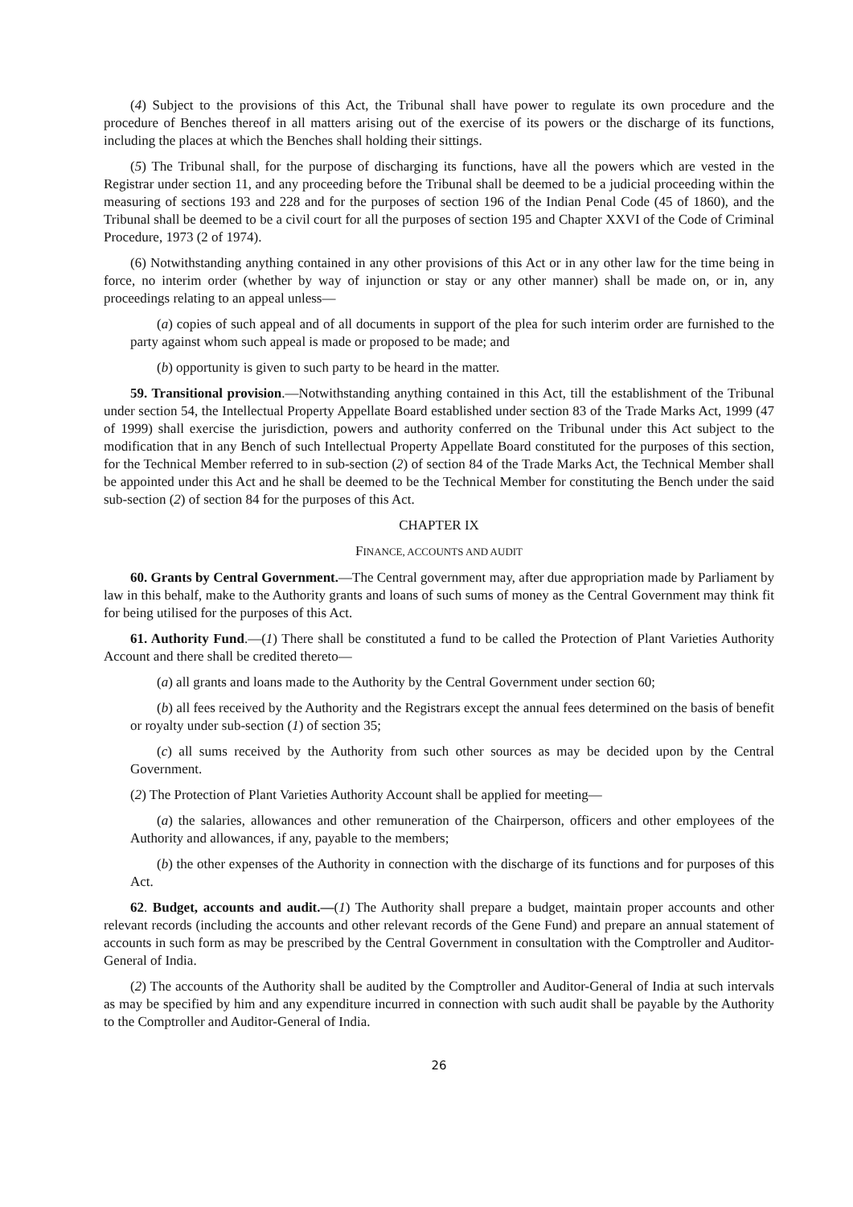(4) Subject to the provisions of this Act, the Tribunal shall have power to regulate its own procedure and the procedure of Benches thereof in all matters arising out of the exercise of its powers or the discharge of its functions, including the places at which the Benches shall holding their sittings.
(5) The Tribunal shall, for the purpose of discharging its functions, have all the powers which are vested in the Registrar under section 11, and any proceeding before the Tribunal shall be deemed to be a judicial proceeding within the measuring of sections 193 and 228 and for the purposes of section 196 of the Indian Penal Code (45 of 1860), and the Tribunal shall be deemed to be a civil court for all the purposes of section 195 and Chapter XXVI of the Code of Criminal Procedure, 1973 (2 of 1974).
(6) Notwithstanding anything contained in any other provisions of this Act or in any other law for the time being in force, no interim order (whether by way of injunction or stay or any other manner) shall be made on, or in, any proceedings relating to an appeal unless—
(a) copies of such appeal and of all documents in support of the plea for such interim order are furnished to the party against whom such appeal is made or proposed to be made; and
(b) opportunity is given to such party to be heard in the matter.
59. Transitional provision.—Notwithstanding anything contained in this Act, till the establishment of the Tribunal under section 54, the Intellectual Property Appellate Board established under section 83 of the Trade Marks Act, 1999 (47 of 1999) shall exercise the jurisdiction, powers and authority conferred on the Tribunal under this Act subject to the modification that in any Bench of such Intellectual Property Appellate Board constituted for the purposes of this section, for the Technical Member referred to in sub-section (2) of section 84 of the Trade Marks Act, the Technical Member shall be appointed under this Act and he shall be deemed to be the Technical Member for constituting the Bench under the said sub-section (2) of section 84 for the purposes of this Act.
CHAPTER IX
FINANCE, ACCOUNTS AND AUDIT
60. Grants by Central Government.—The Central government may, after due appropriation made by Parliament by law in this behalf, make to the Authority grants and loans of such sums of money as the Central Government may think fit for being utilised for the purposes of this Act.
61. Authority Fund.—(1) There shall be constituted a fund to be called the Protection of Plant Varieties Authority Account and there shall be credited thereto—
(a) all grants and loans made to the Authority by the Central Government under section 60;
(b) all fees received by the Authority and the Registrars except the annual fees determined on the basis of benefit or royalty under sub-section (1) of section 35;
(c) all sums received by the Authority from such other sources as may be decided upon by the Central Government.
(2) The Protection of Plant Varieties Authority Account shall be applied for meeting—
(a) the salaries, allowances and other remuneration of the Chairperson, officers and other employees of the Authority and allowances, if any, payable to the members;
(b) the other expenses of the Authority in connection with the discharge of its functions and for purposes of this Act.
62. Budget, accounts and audit.—(1) The Authority shall prepare a budget, maintain proper accounts and other relevant records (including the accounts and other relevant records of the Gene Fund) and prepare an annual statement of accounts in such form as may be prescribed by the Central Government in consultation with the Comptroller and Auditor-General of India.
(2) The accounts of the Authority shall be audited by the Comptroller and Auditor-General of India at such intervals as may be specified by him and any expenditure incurred in connection with such audit shall be payable by the Authority to the Comptroller and Auditor-General of India.
26